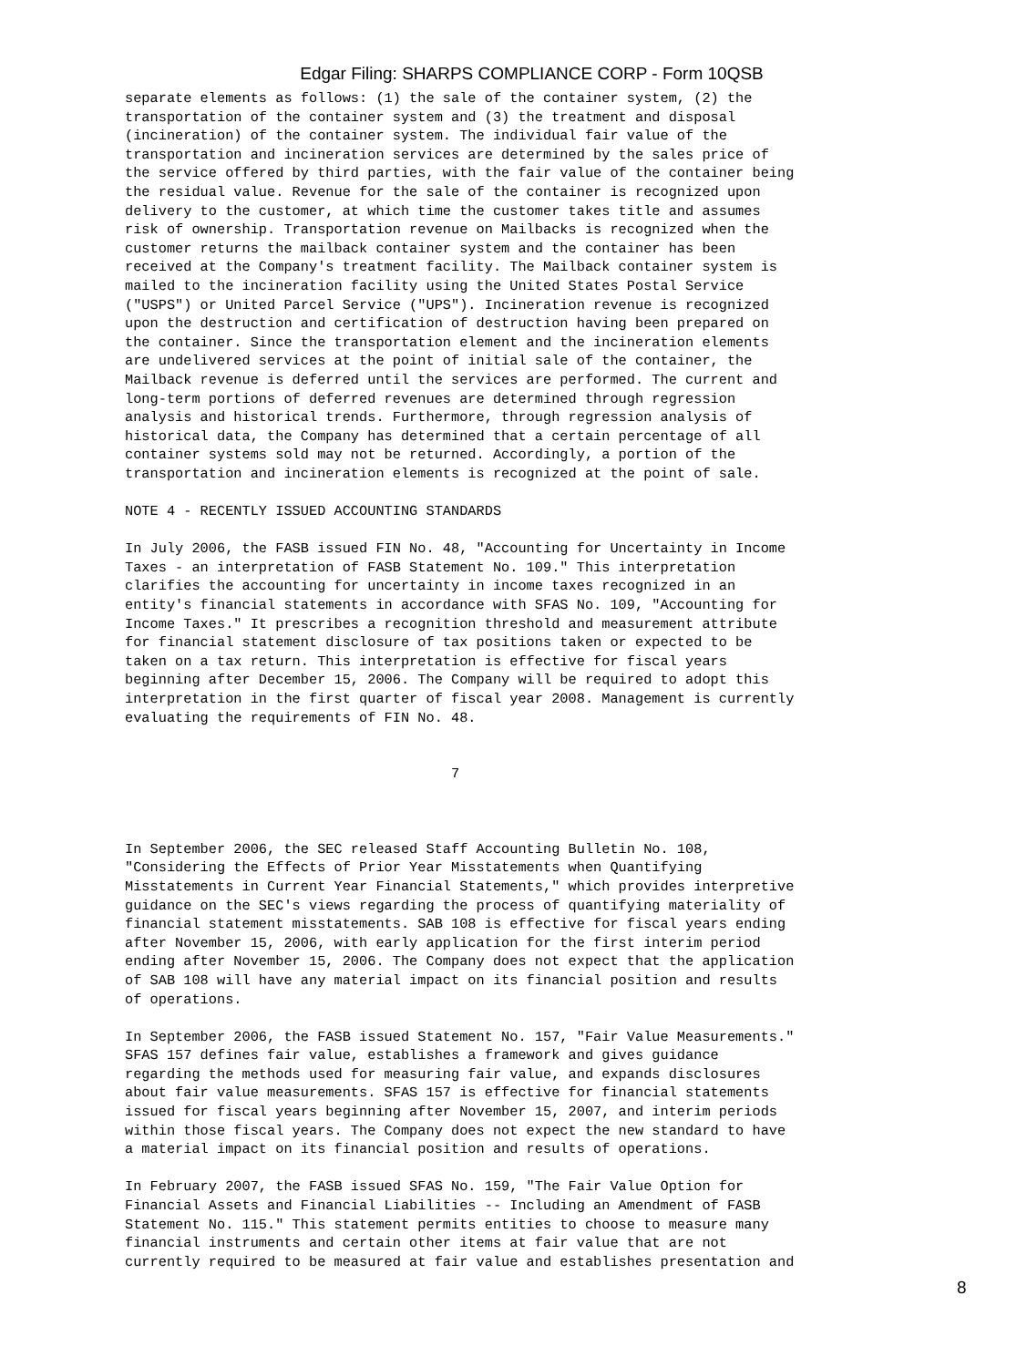Edgar Filing: SHARPS COMPLIANCE CORP - Form 10QSB
separate elements as follows: (1) the sale of the container system, (2) the
transportation of the container system and (3) the treatment and disposal
(incineration) of the container system. The individual fair value of the
transportation and incineration services are determined by the sales price of
the service offered by third parties, with the fair value of the container being
the residual value. Revenue for the sale of the container is recognized upon
delivery to the customer, at which time the customer takes title and assumes
risk of ownership. Transportation revenue on Mailbacks is recognized when the
customer returns the mailback container system and the container has been
received at the Company's treatment facility. The Mailback container system is
mailed to the incineration facility using the United States Postal Service
("USPS") or United Parcel Service ("UPS"). Incineration revenue is recognized
upon the destruction and certification of destruction having been prepared on
the container. Since the transportation element and the incineration elements
are undelivered services at the point of initial sale of the container, the
Mailback revenue is deferred until the services are performed. The current and
long-term portions of deferred revenues are determined through regression
analysis and historical trends. Furthermore, through regression analysis of
historical data, the Company has determined that a certain percentage of all
container systems sold may not be returned. Accordingly, a portion of the
transportation and incineration elements is recognized at the point of sale.

NOTE 4 - RECENTLY ISSUED ACCOUNTING STANDARDS

In July 2006, the FASB issued FIN No. 48, "Accounting for Uncertainty in Income
Taxes - an interpretation of FASB Statement No. 109." This interpretation
clarifies the accounting for uncertainty in income taxes recognized in an
entity's financial statements in accordance with SFAS No. 109, "Accounting for
Income Taxes." It prescribes a recognition threshold and measurement attribute
for financial statement disclosure of tax positions taken or expected to be
taken on a tax return. This interpretation is effective for fiscal years
beginning after December 15, 2006. The Company will be required to adopt this
interpretation in the first quarter of fiscal year 2008. Management is currently
evaluating the requirements of FIN No. 48.


                                       7



In September 2006, the SEC released Staff Accounting Bulletin No. 108,
"Considering the Effects of Prior Year Misstatements when Quantifying
Misstatements in Current Year Financial Statements," which provides interpretive
guidance on the SEC's views regarding the process of quantifying materiality of
financial statement misstatements. SAB 108 is effective for fiscal years ending
after November 15, 2006, with early application for the first interim period
ending after November 15, 2006. The Company does not expect that the application
of SAB 108 will have any material impact on its financial position and results
of operations.

In September 2006, the FASB issued Statement No. 157, "Fair Value Measurements."
SFAS 157 defines fair value, establishes a framework and gives guidance
regarding the methods used for measuring fair value, and expands disclosures
about fair value measurements. SFAS 157 is effective for financial statements
issued for fiscal years beginning after November 15, 2007, and interim periods
within those fiscal years. The Company does not expect the new standard to have
a material impact on its financial position and results of operations.

In February 2007, the FASB issued SFAS No. 159, "The Fair Value Option for
Financial Assets and Financial Liabilities -- Including an Amendment of FASB
Statement No. 115." This statement permits entities to choose to measure many
financial instruments and certain other items at fair value that are not
currently required to be measured at fair value and establishes presentation and
8